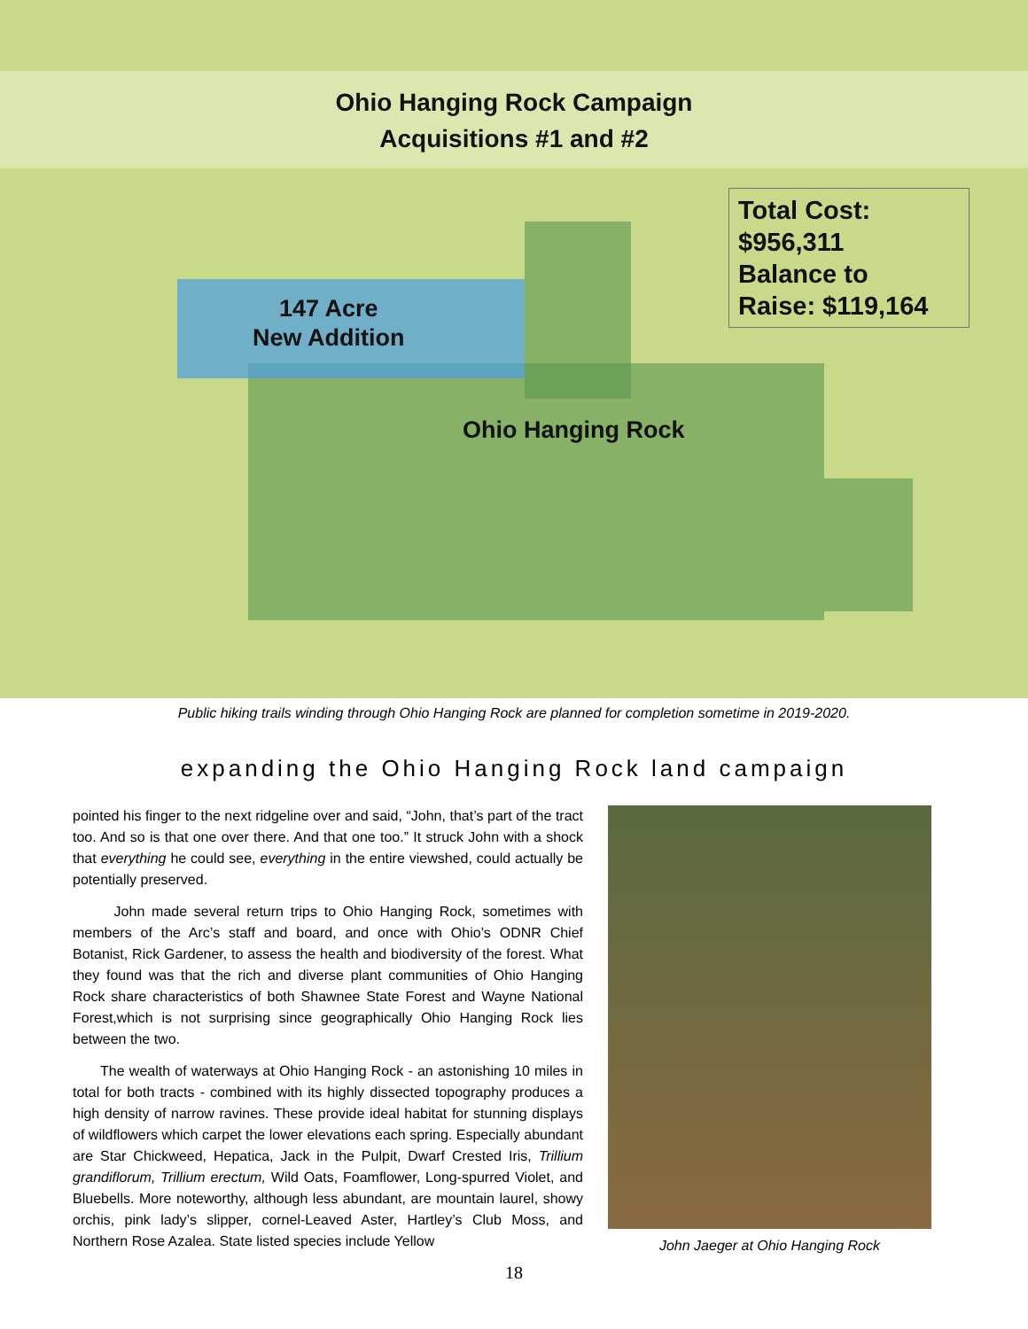Ohio Hanging Rock Campaign
Acquisitions #1 and #2
Total Cost:
$956,311
Balance to
Raise: $119,164
147 Acre
New Addition
Ohio Hanging Rock
Public hiking trails winding through Ohio Hanging Rock are planned for completion sometime in 2019-2020.
expanding the Ohio Hanging Rock land campaign
pointed his finger to the next ridgeline over and said, “John, that’s part of the tract too. And so is that one over there. And that one too.” It struck John with a shock that everything he could see, everything in the entire viewshed, could actually be potentially preserved.
John made several return trips to Ohio Hanging Rock, sometimes with members of the Arc’s staff and board, and once with Ohio’s ODNR Chief Botanist, Rick Gardener, to assess the health and biodiversity of the forest. What they found was that the rich and diverse plant communities of Ohio Hanging Rock share characteristics of both Shawnee State Forest and Wayne National Forest,which is not surprising since geographically Ohio Hanging Rock lies between the two.
The wealth of waterways at Ohio Hanging Rock - an astonishing 10 miles in total for both tracts - combined with its highly dissected topography produces a high density of narrow ravines. These provide ideal habitat for stunning displays of wildflowers which carpet the lower elevations each spring. Especially abundant are Star Chickweed, Hepatica, Jack in the Pulpit, Dwarf Crested Iris, Trillium grandiflorum, Trillium erectum, Wild Oats, Foamflower, Long-spurred Violet, and Bluebells. More noteworthy, although less abundant, are mountain laurel, showy orchis, pink lady’s slipper, cornel-Leaved Aster, Hartley’s Club Moss, and Northern Rose Azalea. State listed species include Yellow
John Jaeger at Ohio Hanging Rock
18